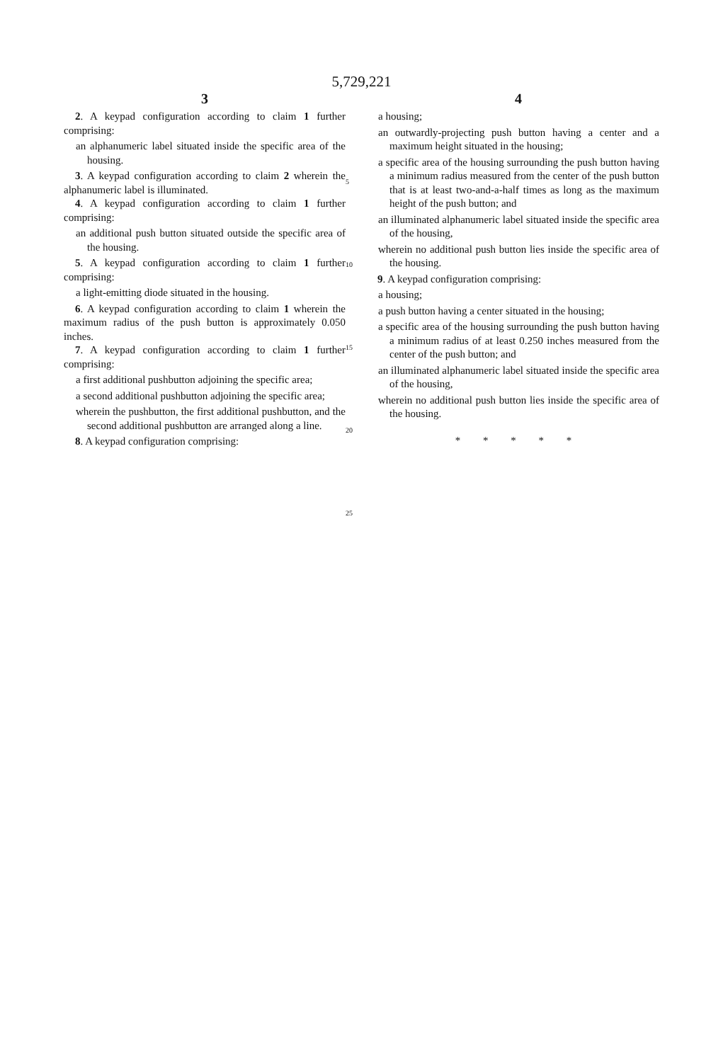5,729,221
3
2. A keypad configuration according to claim 1 further comprising:
an alphanumeric label situated inside the specific area of the housing.
3. A keypad configuration according to claim 2 wherein the alphanumeric label is illuminated.
4. A keypad configuration according to claim 1 further comprising:
an additional push button situated outside the specific area of the housing.
5. A keypad configuration according to claim 1 further comprising:
a light-emitting diode situated in the housing.
6. A keypad configuration according to claim 1 wherein the maximum radius of the push button is approximately 0.050 inches.
7. A keypad configuration according to claim 1 further comprising:
a first additional pushbutton adjoining the specific area;
a second additional pushbutton adjoining the specific area;
wherein the pushbutton, the first additional pushbutton, and the second additional pushbutton are arranged along a line.
8. A keypad configuration comprising:
5
10
15
20
25
4
a housing;
an outwardly-projecting push button having a center and a maximum height situated in the housing;
a specific area of the housing surrounding the push button having a minimum radius measured from the center of the push button that is at least two-and-a-half times as long as the maximum height of the push button; and
an illuminated alphanumeric label situated inside the specific area of the housing,
wherein no additional push button lies inside the specific area of the housing.
9. A keypad configuration comprising:
a housing;
a push button having a center situated in the housing;
a specific area of the housing surrounding the push button having a minimum radius of at least 0.250 inches measured from the center of the push button; and
an illuminated alphanumeric label situated inside the specific area of the housing,
wherein no additional push button lies inside the specific area of the housing.
* * * * *